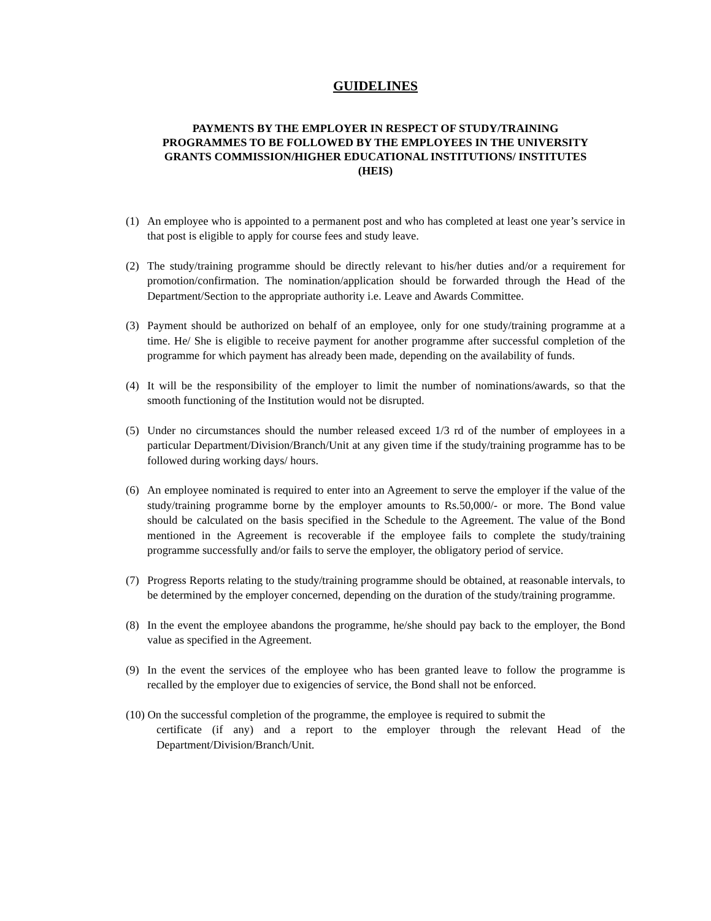GUIDELINES
PAYMENTS BY THE EMPLOYER IN RESPECT OF STUDY/TRAINING PROGRAMMES TO BE FOLLOWED BY THE EMPLOYEES IN THE UNIVERSITY GRANTS COMMISSION/HIGHER EDUCATIONAL INSTITUTIONS/ INSTITUTES (HEIS)
(1) An employee who is appointed to a permanent post and who has completed at least one year’s service in that post is eligible to apply for course fees and study leave.
(2) The study/training programme should be directly relevant to his/her duties and/or a requirement for promotion/confirmation. The nomination/application should be forwarded through the Head of the Department/Section to the appropriate authority i.e. Leave and Awards Committee.
(3) Payment should be authorized on behalf of an employee, only for one study/training programme at a time. He/ She is eligible to receive payment for another programme after successful completion of the programme for which payment has already been made, depending on the availability of funds.
(4) It will be the responsibility of the employer to limit the number of nominations/awards, so that the smooth functioning of the Institution would not be disrupted.
(5) Under no circumstances should the number released exceed 1/3 rd of the number of employees in a particular Department/Division/Branch/Unit at any given time if the study/training programme has to be followed during working days/ hours.
(6) An employee nominated is required to enter into an Agreement to serve the employer if the value of the study/training programme borne by the employer amounts to Rs.50,000/- or more. The Bond value should be calculated on the basis specified in the Schedule to the Agreement. The value of the Bond mentioned in the Agreement is recoverable if the employee fails to complete the study/training programme successfully and/or fails to serve the employer, the obligatory period of service.
(7) Progress Reports relating to the study/training programme should be obtained, at reasonable intervals, to be determined by the employer concerned, depending on the duration of the study/training programme.
(8) In the event the employee abandons the programme, he/she should pay back to the employer, the Bond value as specified in the Agreement.
(9) In the event the services of the employee who has been granted leave to follow the programme is recalled by the employer due to exigencies of service, the Bond shall not be enforced.
(10) On the successful completion of the programme, the employee is required to submit the
certificate (if any) and a report to the employer through the relevant Head of the Department/Division/Branch/Unit.